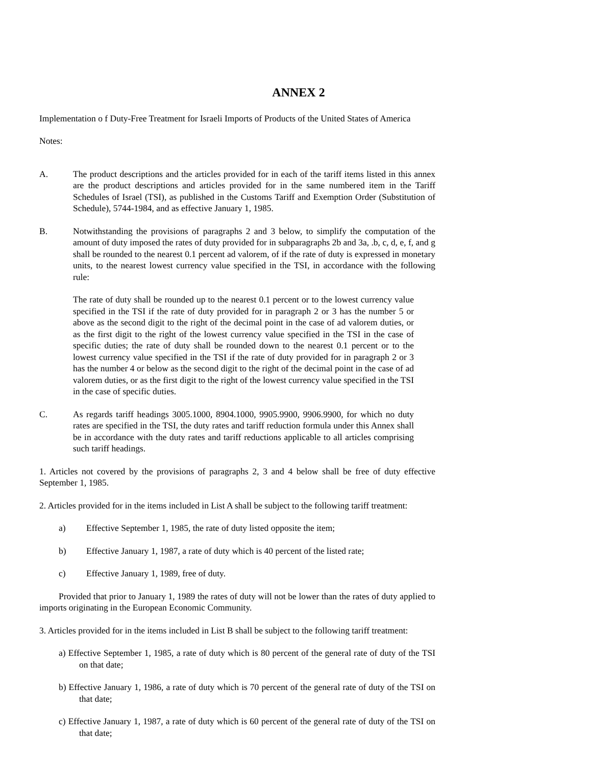ANNEX 2
Implementation o f Duty-Free Treatment for Israeli Imports of Products of the United States of America
Notes:
A. The product descriptions and the articles provided for in each of the tariff items listed in this annex are the product descriptions and articles provided for in the same numbered item in the Tariff Schedules of Israel (TSI), as published in the Customs Tariff and Exemption Order (Substitution of Schedule), 5744-1984, and as effective January 1, 1985.
B. Notwithstanding the provisions of paragraphs 2 and 3 below, to simplify the computation of the amount of duty imposed the rates of duty provided for in subparagraphs 2b and 3a, .b, c, d, e, f, and g shall be rounded to the nearest 0.1 percent ad valorem, of if the rate of duty is expressed in monetary units, to the nearest lowest currency value specified in the TSI, in accordance with the following rule:
The rate of duty shall be rounded up to the nearest 0.1 percent or to the lowest currency value specified in the TSI if the rate of duty provided for in paragraph 2 or 3 has the number 5 or above as the second digit to the right of the decimal point in the case of ad valorem duties, or as the first digit to the right of the lowest currency value specified in the TSI in the case of specific duties; the rate of duty shall be rounded down to the nearest 0.1 percent or to the lowest currency value specified in the TSI if the rate of duty provided for in paragraph 2 or 3 has the number 4 or below as the second digit to the right of the decimal point in the case of ad valorem duties, or as the first digit to the right of the lowest currency value specified in the TSI in the case of specific duties.
C. As regards tariff headings 3005.1000, 8904.1000, 9905.9900, 9906.9900, for which no duty rates are specified in the TSI, the duty rates and tariff reduction formula under this Annex shall be in accordance with the duty rates and tariff reductions applicable to all articles comprising such tariff headings.
1. Articles not covered by the provisions of paragraphs 2, 3 and 4 below shall be free of duty effective September 1, 1985.
2. Articles provided for in the items included in List A shall be subject to the following tariff treatment:
a) Effective September 1, 1985, the rate of duty listed opposite the item;
b) Effective January 1, 1987, a rate of duty which is 40 percent of the listed rate;
c) Effective January 1, 1989, free of duty.
Provided that prior to January 1, 1989 the rates of duty will not be lower than the rates of duty applied to imports originating in the European Economic Community.
3. Articles provided for in the items included in List B shall be subject to the following tariff treatment:
a) Effective September 1, 1985, a rate of duty which is 80 percent of the general rate of duty of the TSI on that date;
b) Effective January 1, 1986, a rate of duty which is 70 percent of the general rate of duty of the TSI on that date;
c) Effective January 1, 1987, a rate of duty which is 60 percent of the general rate of duty of the TSI on that date;